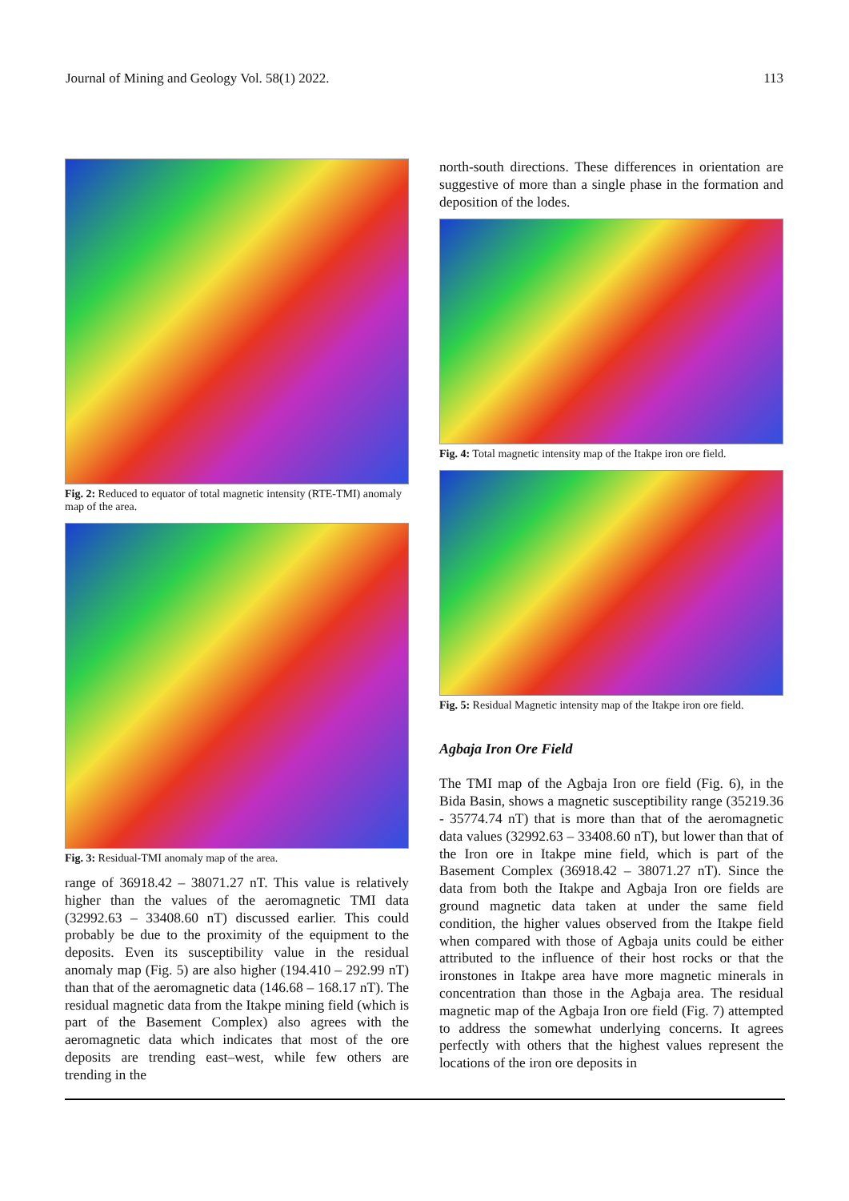Journal of Mining and Geology Vol. 58(1) 2022. 113
Fig. 2: Reduced to equator of total magnetic intensity (RTE-TMI) anomaly map of the area.
Fig. 3: Residual-TMI anomaly map of the area.
range of 36918.42 – 38071.27 nT. This value is relatively higher than the values of the aeromagnetic TMI data (32992.63 – 33408.60 nT) discussed earlier. This could probably be due to the proximity of the equipment to the deposits. Even its susceptibility value in the residual anomaly map (Fig. 5) are also higher (194.410 – 292.99 nT) than that of the aeromagnetic data (146.68 – 168.17 nT). The residual magnetic data from the Itakpe mining field (which is part of the Basement Complex) also agrees with the aeromagnetic data which indicates that most of the ore deposits are trending east–west, while few others are trending in the
north-south directions. These differences in orientation are suggestive of more than a single phase in the formation and deposition of the lodes.
Fig. 4: Total magnetic intensity map of the Itakpe iron ore field.
Fig. 5: Residual Magnetic intensity map of the Itakpe iron ore field.
Agbaja Iron Ore Field
The TMI map of the Agbaja Iron ore field (Fig. 6), in the Bida Basin, shows a magnetic susceptibility range (35219.36 - 35774.74 nT) that is more than that of the aeromagnetic data values (32992.63 – 33408.60 nT), but lower than that of the Iron ore in Itakpe mine field, which is part of the Basement Complex (36918.42 – 38071.27 nT). Since the data from both the Itakpe and Agbaja Iron ore fields are ground magnetic data taken at under the same field condition, the higher values observed from the Itakpe field when compared with those of Agbaja units could be either attributed to the influence of their host rocks or that the ironstones in Itakpe area have more magnetic minerals in concentration than those in the Agbaja area. The residual magnetic map of the Agbaja Iron ore field (Fig. 7) attempted to address the somewhat underlying concerns. It agrees perfectly with others that the highest values represent the locations of the iron ore deposits in